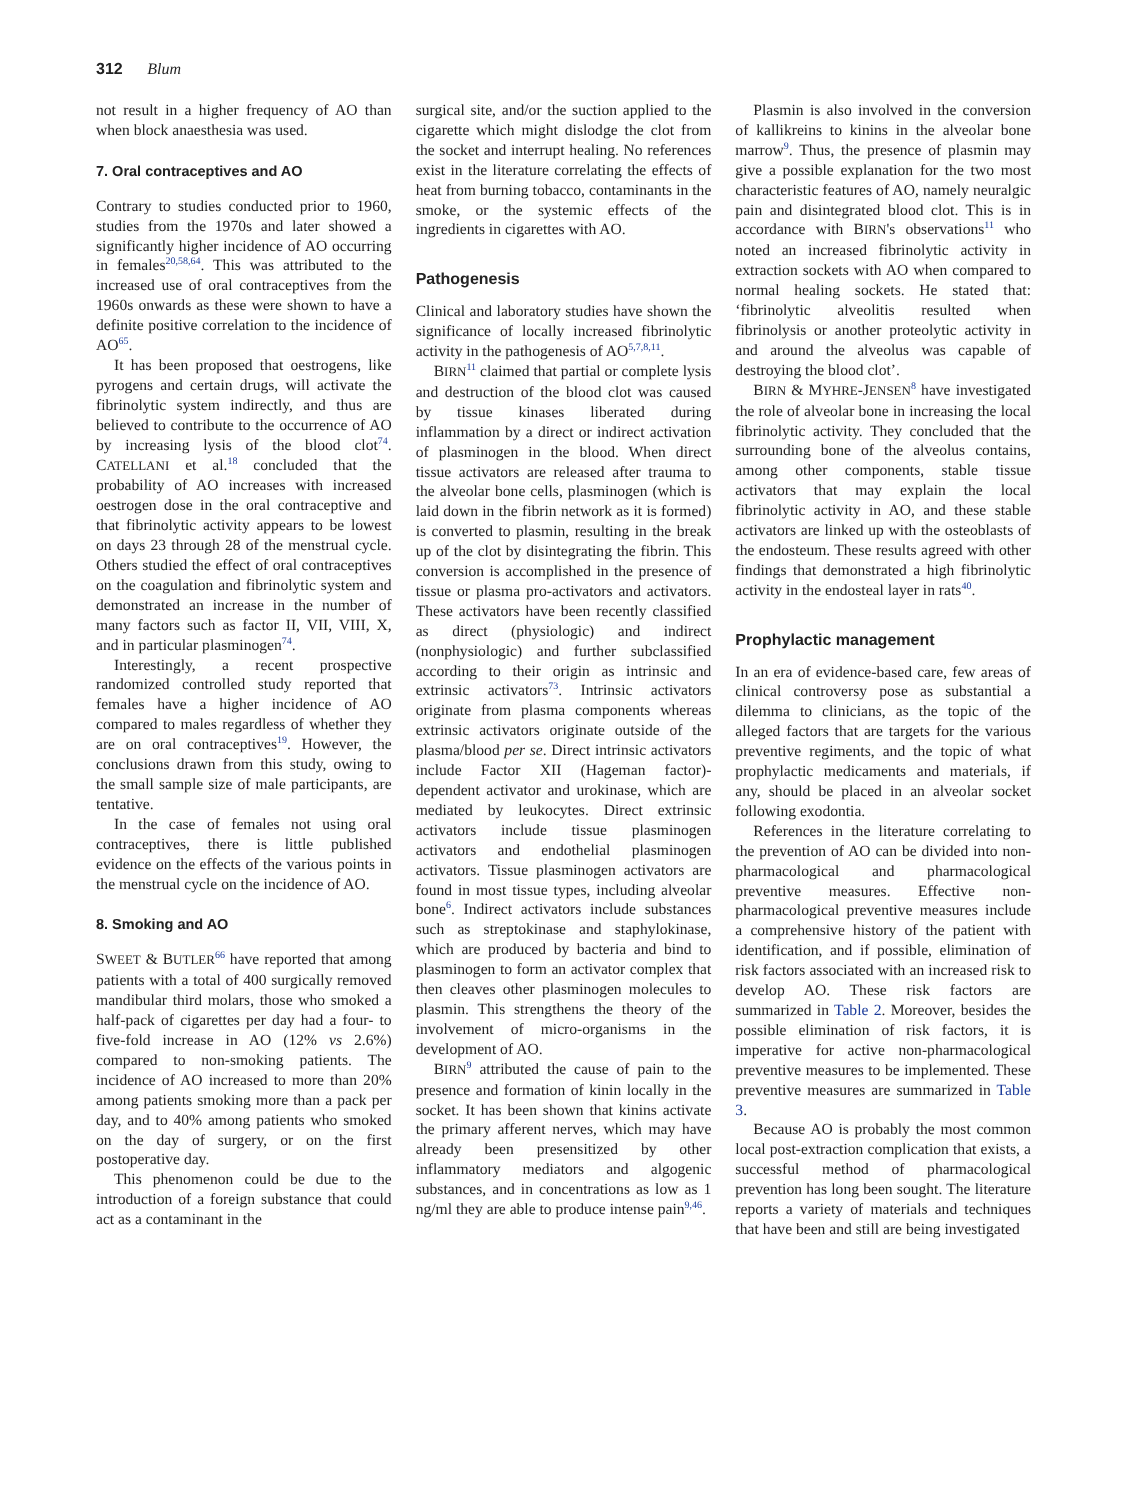312 Blum
not result in a higher frequency of AO than when block anaesthesia was used.
7. Oral contraceptives and AO
Contrary to studies conducted prior to 1960, studies from the 1970s and later showed a significantly higher incidence of AO occurring in females<sup>20,58,64</sup>. This was attributed to the increased use of oral contraceptives from the 1960s onwards as these were shown to have a definite positive correlation to the incidence of AO<sup>65</sup>.
It has been proposed that oestrogens, like pyrogens and certain drugs, will activate the fibrinolytic system indirectly, and thus are believed to contribute to the occurrence of AO by increasing lysis of the blood clot<sup>74</sup>. CATELLANI et al.<sup>18</sup> concluded that the probability of AO increases with increased oestrogen dose in the oral contraceptive and that fibrinolytic activity appears to be lowest on days 23 through 28 of the menstrual cycle. Others studied the effect of oral contraceptives on the coagulation and fibrinolytic system and demonstrated an increase in the number of many factors such as factor II, VII, VIII, X, and in particular plasminogen<sup>74</sup>.
Interestingly, a recent prospective randomized controlled study reported that females have a higher incidence of AO compared to males regardless of whether they are on oral contraceptives<sup>19</sup>. However, the conclusions drawn from this study, owing to the small sample size of male participants, are tentative.
In the case of females not using oral contraceptives, there is little published evidence on the effects of the various points in the menstrual cycle on the incidence of AO.
8. Smoking and AO
SWEET & BUTLER<sup>66</sup> have reported that among patients with a total of 400 surgically removed mandibular third molars, those who smoked a half-pack of cigarettes per day had a four- to five-fold increase in AO (12% vs 2.6%) compared to non-smoking patients. The incidence of AO increased to more than 20% among patients smoking more than a pack per day, and to 40% among patients who smoked on the day of surgery, or on the first postoperative day.
This phenomenon could be due to the introduction of a foreign substance that could act as a contaminant in the
surgical site, and/or the suction applied to the cigarette which might dislodge the clot from the socket and interrupt healing. No references exist in the literature correlating the effects of heat from burning tobacco, contaminants in the smoke, or the systemic effects of the ingredients in cigarettes with AO.
Pathogenesis
Clinical and laboratory studies have shown the significance of locally increased fibrinolytic activity in the pathogenesis of AO<sup>5,7,8,11</sup>.
BIRN<sup>11</sup> claimed that partial or complete lysis and destruction of the blood clot was caused by tissue kinases liberated during inflammation by a direct or indirect activation of plasminogen in the blood. When direct tissue activators are released after trauma to the alveolar bone cells, plasminogen (which is laid down in the fibrin network as it is formed) is converted to plasmin, resulting in the break up of the clot by disintegrating the fibrin. This conversion is accomplished in the presence of tissue or plasma pro-activators and activators. These activators have been recently classified as direct (physiologic) and indirect (nonphysiologic) and further subclassified according to their origin as intrinsic and extrinsic activators<sup>73</sup>. Intrinsic activators originate from plasma components whereas extrinsic activators originate outside of the plasma/blood per se. Direct intrinsic activators include Factor XII (Hageman factor)-dependent activator and urokinase, which are mediated by leukocytes. Direct extrinsic activators include tissue plasminogen activators and endothelial plasminogen activators. Tissue plasminogen activators are found in most tissue types, including alveolar bone<sup>6</sup>. Indirect activators include substances such as streptokinase and staphylokinase, which are produced by bacteria and bind to plasminogen to form an activator complex that then cleaves other plasminogen molecules to plasmin. This strengthens the theory of the involvement of micro-organisms in the development of AO.
BIRN<sup>9</sup> attributed the cause of pain to the presence and formation of kinin locally in the socket. It has been shown that kinins activate the primary afferent nerves, which may have already been presensitized by other inflammatory mediators and algogenic substances, and in concentrations as low as 1 ng/ml they are able to produce intense pain<sup>9,46</sup>.
Plasmin is also involved in the conversion of kallikreins to kinins in the alveolar bone marrow<sup>9</sup>. Thus, the presence of plasmin may give a possible explanation for the two most characteristic features of AO, namely neuralgic pain and disintegrated blood clot. This is in accordance with BIRN's observations<sup>11</sup> who noted an increased fibrinolytic activity in extraction sockets with AO when compared to normal healing sockets. He stated that: ‘fibrinolytic alveolitis resulted when fibrinolysis or another proteolytic activity in and around the alveolus was capable of destroying the blood clot’.
BIRN & MYHRE-JENSEN<sup>8</sup> have investigated the role of alveolar bone in increasing the local fibrinolytic activity. They concluded that the surrounding bone of the alveolus contains, among other components, stable tissue activators that may explain the local fibrinolytic activity in AO, and these stable activators are linked up with the osteoblasts of the endosteum. These results agreed with other findings that demonstrated a high fibrinolytic activity in the endosteal layer in rats<sup>40</sup>.
Prophylactic management
In an era of evidence-based care, few areas of clinical controversy pose as substantial a dilemma to clinicians, as the topic of the alleged factors that are targets for the various preventive regiments, and the topic of what prophylactic medicaments and materials, if any, should be placed in an alveolar socket following exodontia.
References in the literature correlating to the prevention of AO can be divided into non-pharmacological and pharmacological preventive measures. Effective non-pharmacological preventive measures include a comprehensive history of the patient with identification, and if possible, elimination of risk factors associated with an increased risk to develop AO. These risk factors are summarized in Table 2. Moreover, besides the possible elimination of risk factors, it is imperative for active non-pharmacological preventive measures to be implemented. These preventive measures are summarized in Table 3.
Because AO is probably the most common local post-extraction complication that exists, a successful method of pharmacological prevention has long been sought. The literature reports a variety of materials and techniques that have been and still are being investigated